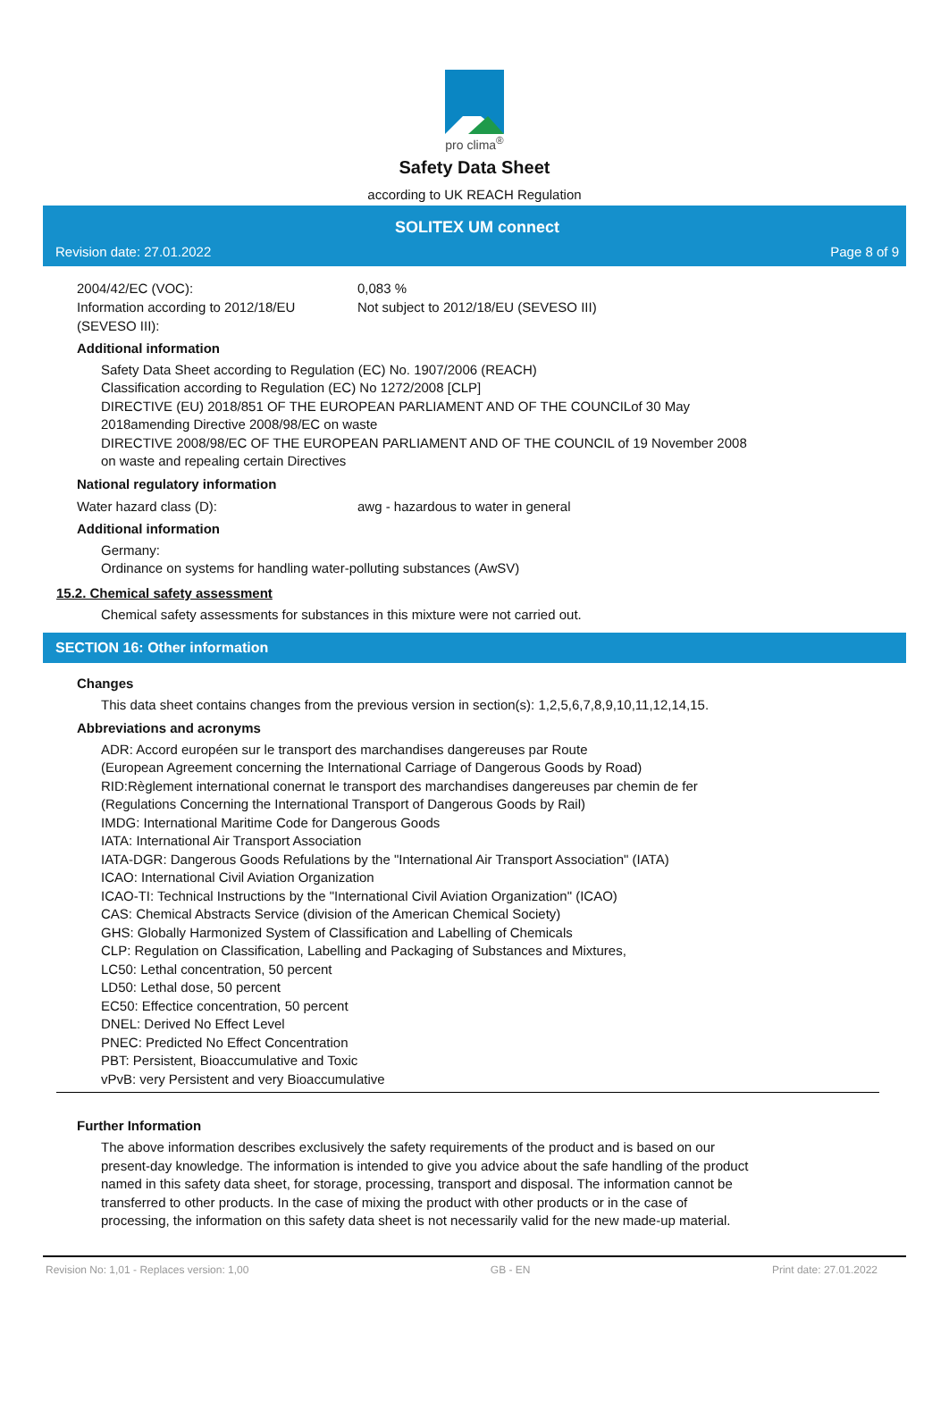pro clima<sup>®</sup>
Safety Data Sheet
according to UK REACH Regulation
SOLITEX UM connect
Revision date: 27.01.2022 Page 8 of 9
2004/42/EC (VOC): 0,083 %
Information according to 2012/18/EU (SEVESO III):
Not subject to 2012/18/EU (SEVESO III)
Additional information
Safety Data Sheet according to Regulation (EC) No. 1907/2006 (REACH)
Classification according to Regulation (EC) No 1272/2008 [CLP]
DIRECTIVE (EU) 2018/851 OF THE EUROPEAN PARLIAMENT AND OF THE COUNCILof 30 May
2018amending Directive 2008/98/EC on waste
DIRECTIVE 2008/98/EC OF THE EUROPEAN PARLIAMENT AND OF THE COUNCIL of 19 November 2008
on waste and repealing certain Directives
National regulatory information
Water hazard class (D): awg - hazardous to water in general
Additional information
Germany:
Ordinance on systems for handling water-polluting substances (AwSV)
15.2. Chemical safety assessment
Chemical safety assessments for substances in this mixture were not carried out.
SECTION 16: Other information
Changes
This data sheet contains changes from the previous version in section(s): 1,2,5,6,7,8,9,10,11,12,14,15.
Abbreviations and acronyms
ADR: Accord européen sur le transport des marchandises dangereuses par Route
(European Agreement concerning the International Carriage of Dangerous Goods by Road)
RID:Règlement international conernat le transport des marchandises dangereuses par chemin de fer
(Regulations Concerning the International Transport of Dangerous Goods by Rail)
IMDG: International Maritime Code for Dangerous Goods
IATA: International Air Transport Association
IATA-DGR: Dangerous Goods Refulations by the "International Air Transport Association" (IATA)
ICAO: International Civil Aviation Organization
ICAO-TI: Technical Instructions by the "International Civil Aviation Organization" (ICAO)
CAS: Chemical Abstracts Service (division of the American Chemical Society)
GHS: Globally Harmonized System of Classification and Labelling of Chemicals
CLP: Regulation on Classification, Labelling and Packaging of Substances and Mixtures,
LC50: Lethal concentration, 50 percent
LD50: Lethal dose, 50 percent
EC50: Effectice concentration, 50 percent
DNEL: Derived No Effect Level
PNEC: Predicted No Effect Concentration
PBT: Persistent, Bioaccumulative and Toxic
vPvB: very Persistent and very Bioaccumulative
Further Information
The above information describes exclusively the safety requirements of the product and is based on our
present-day knowledge. The information is intended to give you advice about the safe handling of the product
named in this safety data sheet, for storage, processing, transport and disposal. The information cannot be
transferred to other products. In the case of mixing the product with other products or in the case of
processing, the information on this safety data sheet is not necessarily valid for the new made-up material.
Revision No: 1,01 - Replaces version: 1,00 GB - EN Print date: 27.01.2022